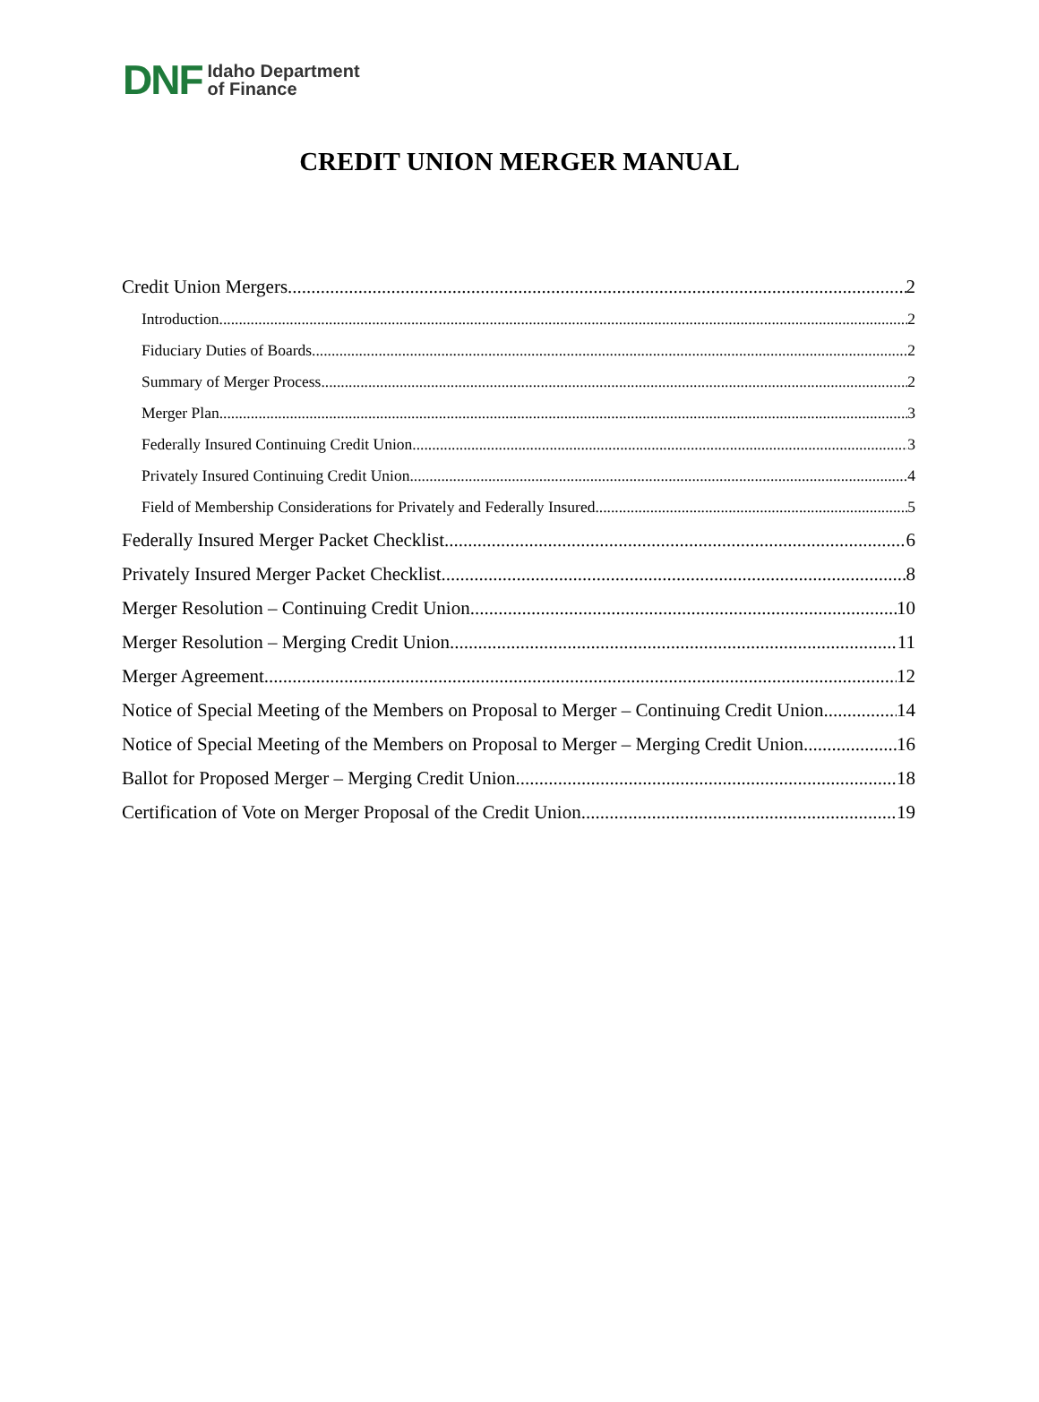DNF
Idaho Department
of Finance
CREDIT UNION MERGER MANUAL
Credit Union Mergers 2
Introduction 2
Fiduciary Duties of Boards 2
Summary of Merger Process 2
Merger Plan 3
Federally Insured Continuing Credit Union 3
Privately Insured Continuing Credit Union 4
Field of Membership Considerations for Privately and Federally Insured 5
Federally Insured Merger Packet Checklist 6
Privately Insured Merger Packet Checklist 8
Merger Resolution – Continuing Credit Union 10
Merger Resolution – Merging Credit Union 11
Merger Agreement 12
Notice of Special Meeting of the Members on Proposal to Merger – Continuing Credit Union 14
Notice of Special Meeting of the Members on Proposal to Merger – Merging Credit Union 16
Ballot for Proposed Merger – Merging Credit Union 18
Certification of Vote on Merger Proposal of the Credit Union 19